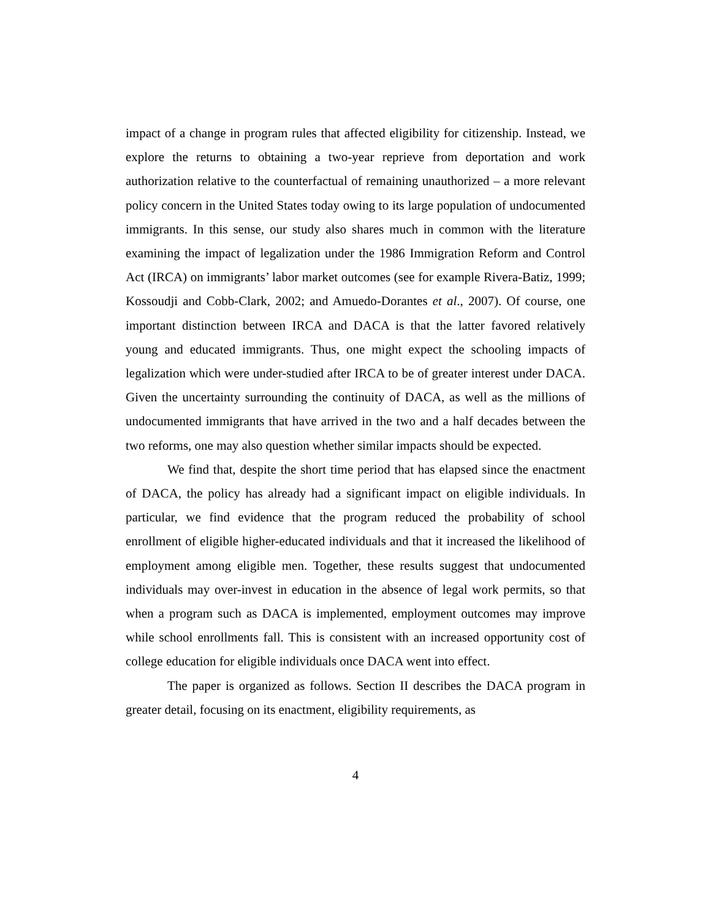impact of a change in program rules that affected eligibility for citizenship. Instead, we explore the returns to obtaining a two-year reprieve from deportation and work authorization relative to the counterfactual of remaining unauthorized – a more relevant policy concern in the United States today owing to its large population of undocumented immigrants. In this sense, our study also shares much in common with the literature examining the impact of legalization under the 1986 Immigration Reform and Control Act (IRCA) on immigrants’ labor market outcomes (see for example Rivera-Batiz, 1999; Kossoudji and Cobb-Clark, 2002; and Amuedo-Dorantes et al., 2007). Of course, one important distinction between IRCA and DACA is that the latter favored relatively young and educated immigrants. Thus, one might expect the schooling impacts of legalization which were under-studied after IRCA to be of greater interest under DACA. Given the uncertainty surrounding the continuity of DACA, as well as the millions of undocumented immigrants that have arrived in the two and a half decades between the two reforms, one may also question whether similar impacts should be expected.
We find that, despite the short time period that has elapsed since the enactment of DACA, the policy has already had a significant impact on eligible individuals. In particular, we find evidence that the program reduced the probability of school enrollment of eligible higher-educated individuals and that it increased the likelihood of employment among eligible men. Together, these results suggest that undocumented individuals may over-invest in education in the absence of legal work permits, so that when a program such as DACA is implemented, employment outcomes may improve while school enrollments fall. This is consistent with an increased opportunity cost of college education for eligible individuals once DACA went into effect.
The paper is organized as follows. Section II describes the DACA program in greater detail, focusing on its enactment, eligibility requirements, as
4